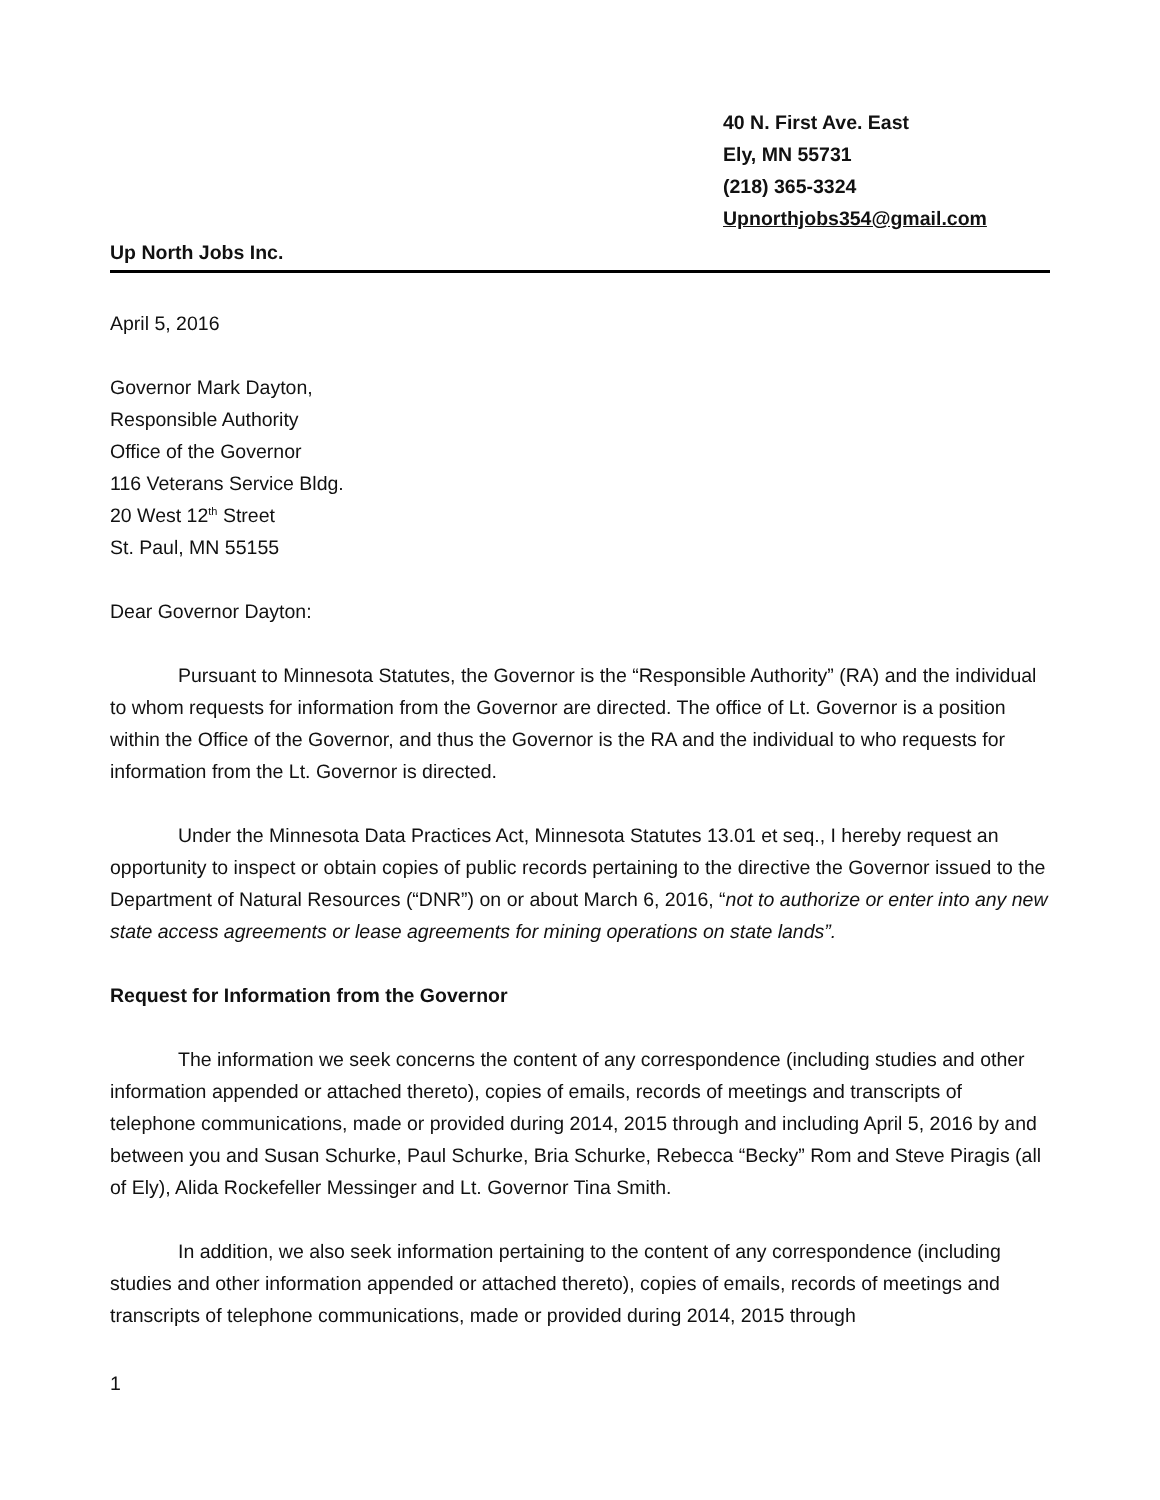40 N. First Ave. East
Ely, MN 55731
(218) 365-3324
Upnorthjobs354@gmail.com
Up North Jobs Inc.
April 5, 2016
Governor Mark Dayton,
Responsible Authority
Office of the Governor
116 Veterans Service Bldg.
20 West 12<sup>th</sup> Street
St. Paul, MN 55155
Dear Governor Dayton:
Pursuant to Minnesota Statutes, the Governor is the “Responsible Authority” (RA) and the individual to whom requests for information from the Governor are directed. The office of Lt. Governor is a position within the Office of the Governor, and thus the Governor is the RA and the individual to who requests for information from the Lt. Governor is directed.
Under the Minnesota Data Practices Act, Minnesota Statutes 13.01 et seq., I hereby request an opportunity to inspect or obtain copies of public records pertaining to the directive the Governor issued to the Department of Natural Resources (“DNR”) on or about March 6, 2016, “not to authorize or enter into any new state access agreements or lease agreements for mining operations on state lands”.
Request for Information from the Governor
The information we seek concerns the content of any correspondence (including studies and other information appended or attached thereto), copies of emails, records of meetings and transcripts of telephone communications, made or provided during 2014, 2015 through and including April 5, 2016 by and between you and Susan Schurke, Paul Schurke, Bria Schurke, Rebecca “Becky” Rom and Steve Piragis (all of Ely), Alida Rockefeller Messinger and Lt. Governor Tina Smith.
In addition, we also seek information pertaining to the content of any correspondence (including studies and other information appended or attached thereto), copies of emails, records of meetings and transcripts of telephone communications, made or provided during 2014, 2015 through
1